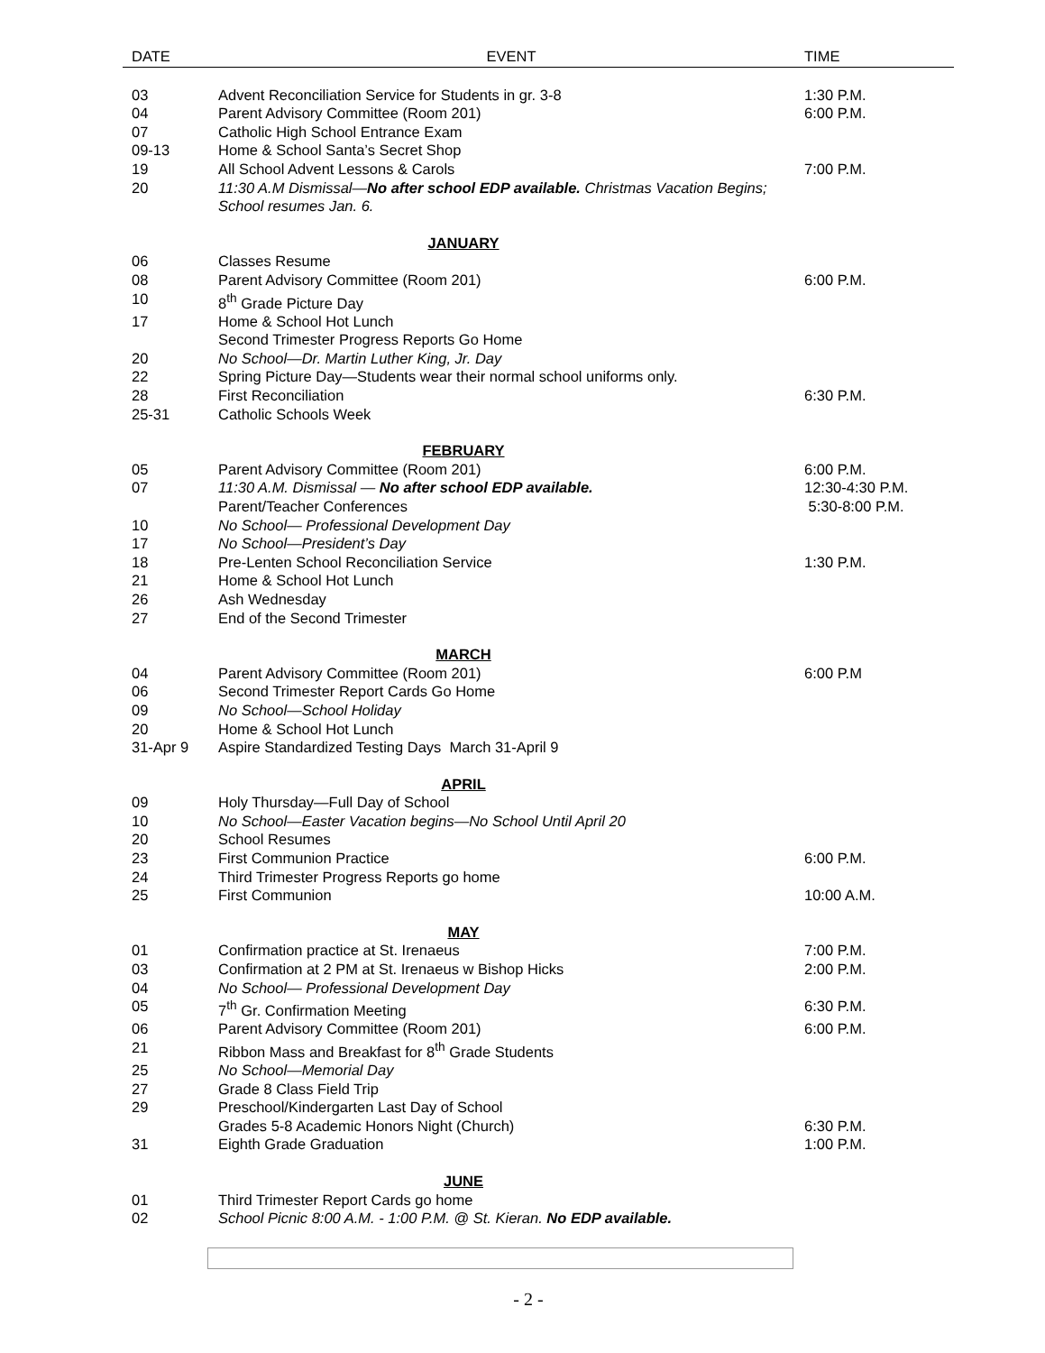| DATE | EVENT | TIME |
| --- | --- | --- |
| 03 | Advent Reconciliation Service for Students in gr. 3-8 | 1:30 P.M. |
| 04 | Parent Advisory Committee (Room 201) | 6:00 P.M. |
| 07 | Catholic High School Entrance Exam | |
| 09-13 | Home & School Santa’s Secret Shop | |
| 19 | All School Advent Lessons & Carols | 7:00 P.M. |
| 20 | 11:30 A.M Dismissal— No after school EDP available. Christmas Vacation Begins; School resumes Jan. 6. | |
| JANUARY | | |
| 06 | Classes Resume | |
| 08 | Parent Advisory Committee (Room 201) | 6:00 P.M. |
| 10 | 8<sup>th</sup> Grade Picture Day | |
| 17 | Home & School Hot Lunch | |
| | Second Trimester Progress Reports Go Home | |
| 20 | No School—Dr. Martin Luther King, Jr. Day | |
| 22 | Spring Picture Day—Students wear their normal school uniforms only. | |
| 28 | First Reconciliation | 6:30 P.M. |
| 25-31 | Catholic Schools Week | |
| FEBRUARY | | |
| 05 | Parent Advisory Committee (Room 201) | 6:00 P.M. |
| 07 | 11:30 A.M. Dismissal — No after school EDP available. | 12:30-4:30 P.M. |
| | Parent/Teacher Conferences | 5:30-8:00 P.M. |
| 10 | No School— Professional Development Day | |
| 17 | No School—President’s Day | |
| 18 | Pre-Lenten School Reconciliation Service | 1:30 P.M. |
| 21 | Home & School Hot Lunch | |
| 26 | Ash Wednesday | |
| 27 | End of the Second Trimester | |
| MARCH | | |
| 04 | Parent Advisory Committee (Room 201) | 6:00 P.M |
| 06 | Second Trimester Report Cards Go Home | |
| 09 | No School—School Holiday | |
| 20 | Home & School Hot Lunch | |
| 31-Apr 9 | Aspire Standardized Testing Days March 31-April 9 | |
| APRIL | | |
| 09 | Holy Thursday—Full Day of School | |
| 10 | No School—Easter Vacation begins—No School Until April 20 | |
| 20 | School Resumes | |
| 23 | First Communion Practice | 6:00 P.M. |
| 24 | Third Trimester Progress Reports go home | |
| 25 | First Communion | 10:00 A.M. |
| MAY | | |
| 01 | Confirmation practice at St. Irenaeus | 7:00 P.M. |
| 03 | Confirmation at 2 PM at St. Irenaeus w Bishop Hicks | 2:00 P.M. |
| 04 | No School— Professional Development Day | |
| 05 | 7<sup>th</sup> Gr. Confirmation Meeting | 6:30 P.M. |
| 06 | Parent Advisory Committee (Room 201) | 6:00 P.M. |
| 21 | Ribbon Mass and Breakfast for 8<sup>th</sup> Grade Students | |
| 25 | No School—Memorial Day | |
| 27 | Grade 8 Class Field Trip | |
| 29 | Preschool/Kindergarten Last Day of School | |
| | Grades 5-8 Academic Honors Night (Church) | 6:30 P.M. |
| 31 | Eighth Grade Graduation | 1:00 P.M. |
| JUNE | | |
| 01 | Third Trimester Report Cards go home | |
| 02 | School Picnic 8:00 A.M. - 1:00 P.M. @ St. Kieran. No EDP available. | |
- 2 -